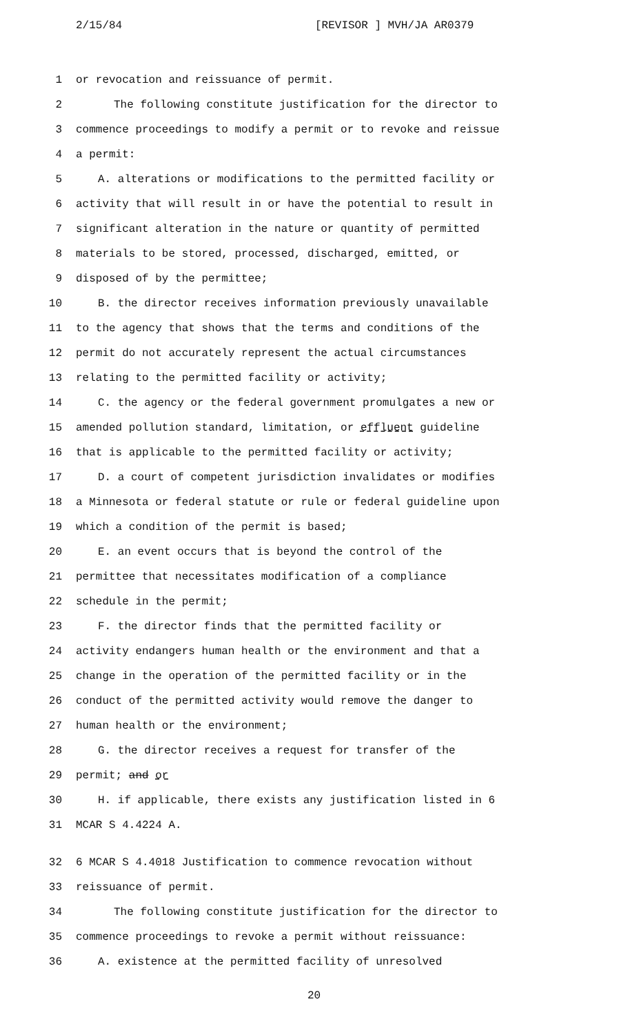2/15/84 [REVISOR ] MVH/JA AR0379
1 or revocation and reissuance of permit.
2 The following constitute justification for the director to
3 commence proceedings to modify a permit or to revoke and reissue
4 a permit:
5 A. alterations or modifications to the permitted facility or
6 activity that will result in or have the potential to result in
7 significant alteration in the nature or quantity of permitted
8 materials to be stored, processed, discharged, emitted, or
9 disposed of by the permittee;
10 B. the director receives information previously unavailable
11 to the agency that shows that the terms and conditions of the
12 permit do not accurately represent the actual circumstances
13 relating to the permitted facility or activity;
14 C. the agency or the federal government promulgates a new or
15 amended pollution standard, limitation, or effluent guideline
16 that is applicable to the permitted facility or activity;
17 D. a court of competent jurisdiction invalidates or modifies
18 a Minnesota or federal statute or rule or federal guideline upon
19 which a condition of the permit is based;
20 E. an event occurs that is beyond the control of the
21 permittee that necessitates modification of a compliance
22 schedule in the permit;
23 F. the director finds that the permitted facility or
24 activity endangers human health or the environment and that a
25 change in the operation of the permitted facility or in the
26 conduct of the permitted activity would remove the danger to
27 human health or the environment;
28 G. the director receives a request for transfer of the
29 permit; and or
30 H. if applicable, there exists any justification listed in 6
31 MCAR S 4.4224 A.
32 6 MCAR S 4.4018 Justification to commence revocation without
33 reissuance of permit.
34 The following constitute justification for the director to
35 commence proceedings to revoke a permit without reissuance:
36 A. existence at the permitted facility of unresolved
20